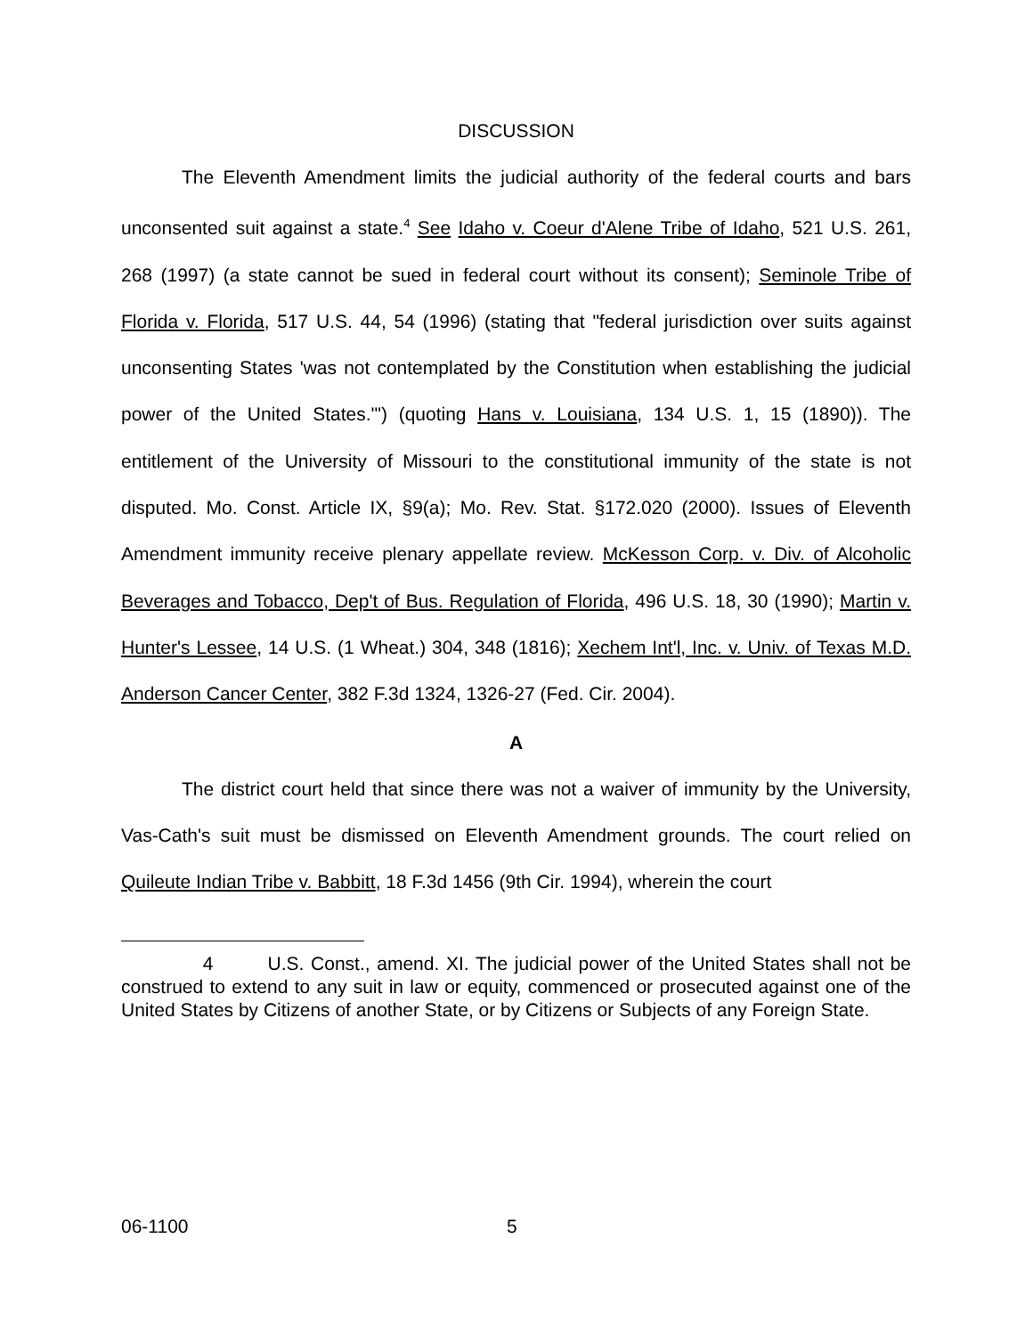DISCUSSION
The Eleventh Amendment limits the judicial authority of the federal courts and bars unconsented suit against a state.<sup>4</sup> See Idaho v. Coeur d'Alene Tribe of Idaho, 521 U.S. 261, 268 (1997) (a state cannot be sued in federal court without its consent); Seminole Tribe of Florida v. Florida, 517 U.S. 44, 54 (1996) (stating that "federal jurisdiction over suits against unconsenting States 'was not contemplated by the Constitution when establishing the judicial power of the United States.'") (quoting Hans v. Louisiana, 134 U.S. 1, 15 (1890)). The entitlement of the University of Missouri to the constitutional immunity of the state is not disputed. Mo. Const. Article IX, §9(a); Mo. Rev. Stat. §172.020 (2000). Issues of Eleventh Amendment immunity receive plenary appellate review. McKesson Corp. v. Div. of Alcoholic Beverages and Tobacco, Dep't of Bus. Regulation of Florida, 496 U.S. 18, 30 (1990); Martin v. Hunter's Lessee, 14 U.S. (1 Wheat.) 304, 348 (1816); Xechem Int'l, Inc. v. Univ. of Texas M.D. Anderson Cancer Center, 382 F.3d 1324, 1326-27 (Fed. Cir. 2004).
A
The district court held that since there was not a waiver of immunity by the University, Vas-Cath's suit must be dismissed on Eleventh Amendment grounds. The court relied on Quileute Indian Tribe v. Babbitt, 18 F.3d 1456 (9th Cir. 1994), wherein the court
4 U.S. Const., amend. XI. The judicial power of the United States shall not be construed to extend to any suit in law or equity, commenced or prosecuted against one of the United States by Citizens of another State, or by Citizens or Subjects of any Foreign State.
06-1100 5